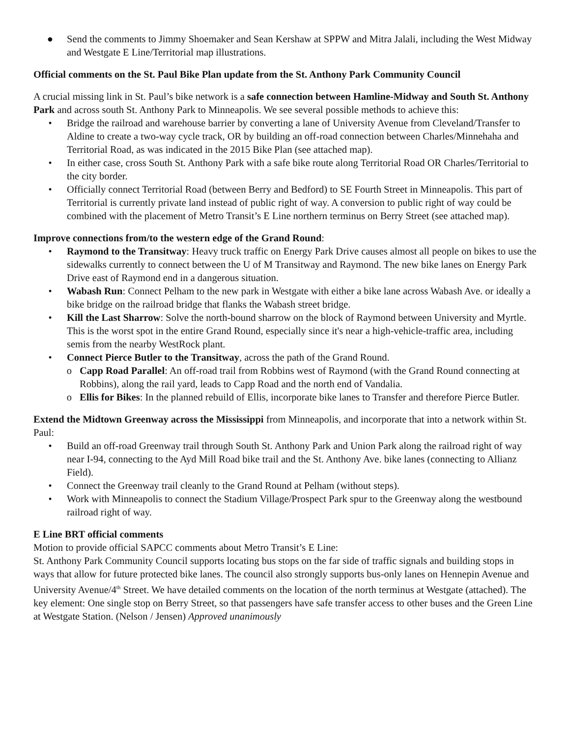● Send the comments to Jimmy Shoemaker and Sean Kershaw at SPPW and Mitra Jalali, including the West Midway and Westgate E Line/Territorial map illustrations.
Official comments on the St. Paul Bike Plan update from the St. Anthony Park Community Council
A crucial missing link in St. Paul’s bike network is a safe connection between Hamline-Midway and South St. Anthony Park and across south St. Anthony Park to Minneapolis. We see several possible methods to achieve this:
• Bridge the railroad and warehouse barrier by converting a lane of University Avenue from Cleveland/Transfer to Aldine to create a two-way cycle track, OR by building an off-road connection between Charles/Minnehaha and Territorial Road, as was indicated in the 2015 Bike Plan (see attached map).
• In either case, cross South St. Anthony Park with a safe bike route along Territorial Road OR Charles/Territorial to the city border.
• Officially connect Territorial Road (between Berry and Bedford) to SE Fourth Street in Minneapolis. This part of Territorial is currently private land instead of public right of way. A conversion to public right of way could be combined with the placement of Metro Transit’s E Line northern terminus on Berry Street (see attached map).
Improve connections from/to the western edge of the Grand Round:
• Raymond to the Transitway: Heavy truck traffic on Energy Park Drive causes almost all people on bikes to use the sidewalks currently to connect between the U of M Transitway and Raymond. The new bike lanes on Energy Park Drive east of Raymond end in a dangerous situation.
• Wabash Run: Connect Pelham to the new park in Westgate with either a bike lane across Wabash Ave. or ideally a bike bridge on the railroad bridge that flanks the Wabash street bridge.
• Kill the Last Sharrow: Solve the north-bound sharrow on the block of Raymond between University and Myrtle. This is the worst spot in the entire Grand Round, especially since it's near a high-vehicle-traffic area, including semis from the nearby WestRock plant.
• Connect Pierce Butler to the Transitway, across the path of the Grand Round.
o Capp Road Parallel: An off-road trail from Robbins west of Raymond (with the Grand Round connecting at Robbins), along the rail yard, leads to Capp Road and the north end of Vandalia.
o Ellis for Bikes: In the planned rebuild of Ellis, incorporate bike lanes to Transfer and therefore Pierce Butler.
Extend the Midtown Greenway across the Mississippi from Minneapolis, and incorporate that into a network within St. Paul:
• Build an off-road Greenway trail through South St. Anthony Park and Union Park along the railroad right of way near I-94, connecting to the Ayd Mill Road bike trail and the St. Anthony Ave. bike lanes (connecting to Allianz Field).
• Connect the Greenway trail cleanly to the Grand Round at Pelham (without steps).
• Work with Minneapolis to connect the Stadium Village/Prospect Park spur to the Greenway along the westbound railroad right of way.
E Line BRT official comments
Motion to provide official SAPCC comments about Metro Transit’s E Line:
St. Anthony Park Community Council supports locating bus stops on the far side of traffic signals and building stops in ways that allow for future protected bike lanes. The council also strongly supports bus-only lanes on Hennepin Avenue and University Avenue/4<sup>th</sup> Street. We have detailed comments on the location of the north terminus at Westgate (attached). The key element: One single stop on Berry Street, so that passengers have safe transfer access to other buses and the Green Line at Westgate Station. (Nelson / Jensen) Approved unanimously